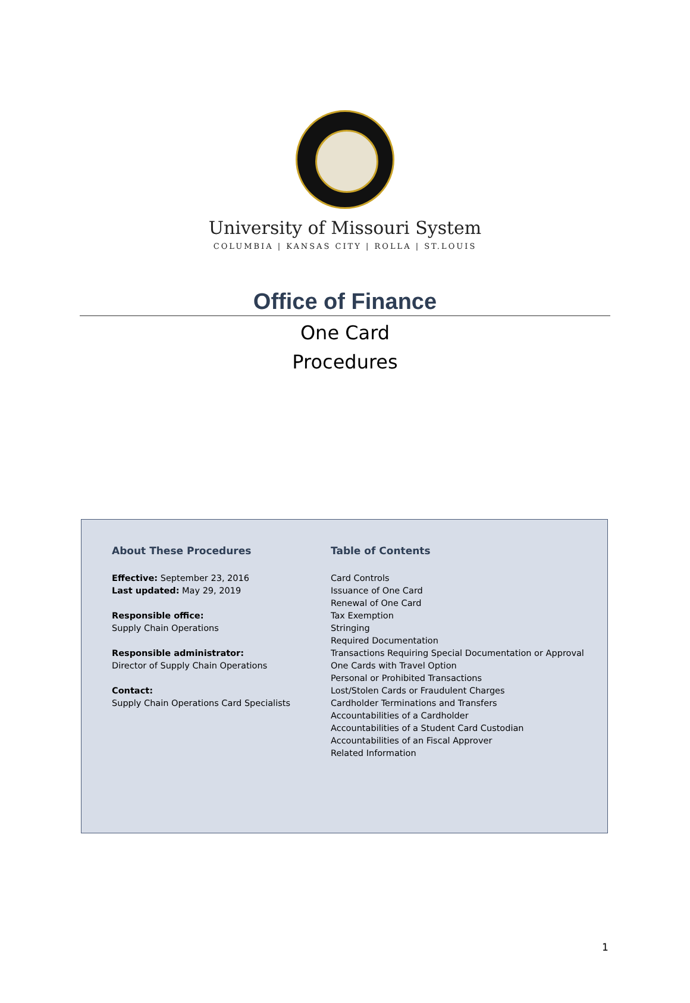University of Missouri System
COLUMBIA | KANSAS CITY | ROLLA | ST.LOUIS
Office of Finance
One Card
Procedures
About These Procedures
Effective: September 23, 2016
Last updated: May 29, 2019
Responsible office:
Supply Chain Operations
Responsible administrator:
Director of Supply Chain Operations
Contact:
Supply Chain Operations Card Specialists
Table of Contents
Card Controls
Issuance of One Card
Renewal of One Card
Tax Exemption
Stringing
Required Documentation
Transactions Requiring Special Documentation or Approval
One Cards with Travel Option
Personal or Prohibited Transactions
Lost/Stolen Cards or Fraudulent Charges
Cardholder Terminations and Transfers
Accountabilities of a Cardholder
Accountabilities of a Student Card Custodian
Accountabilities of an Fiscal Approver
Related Information
1